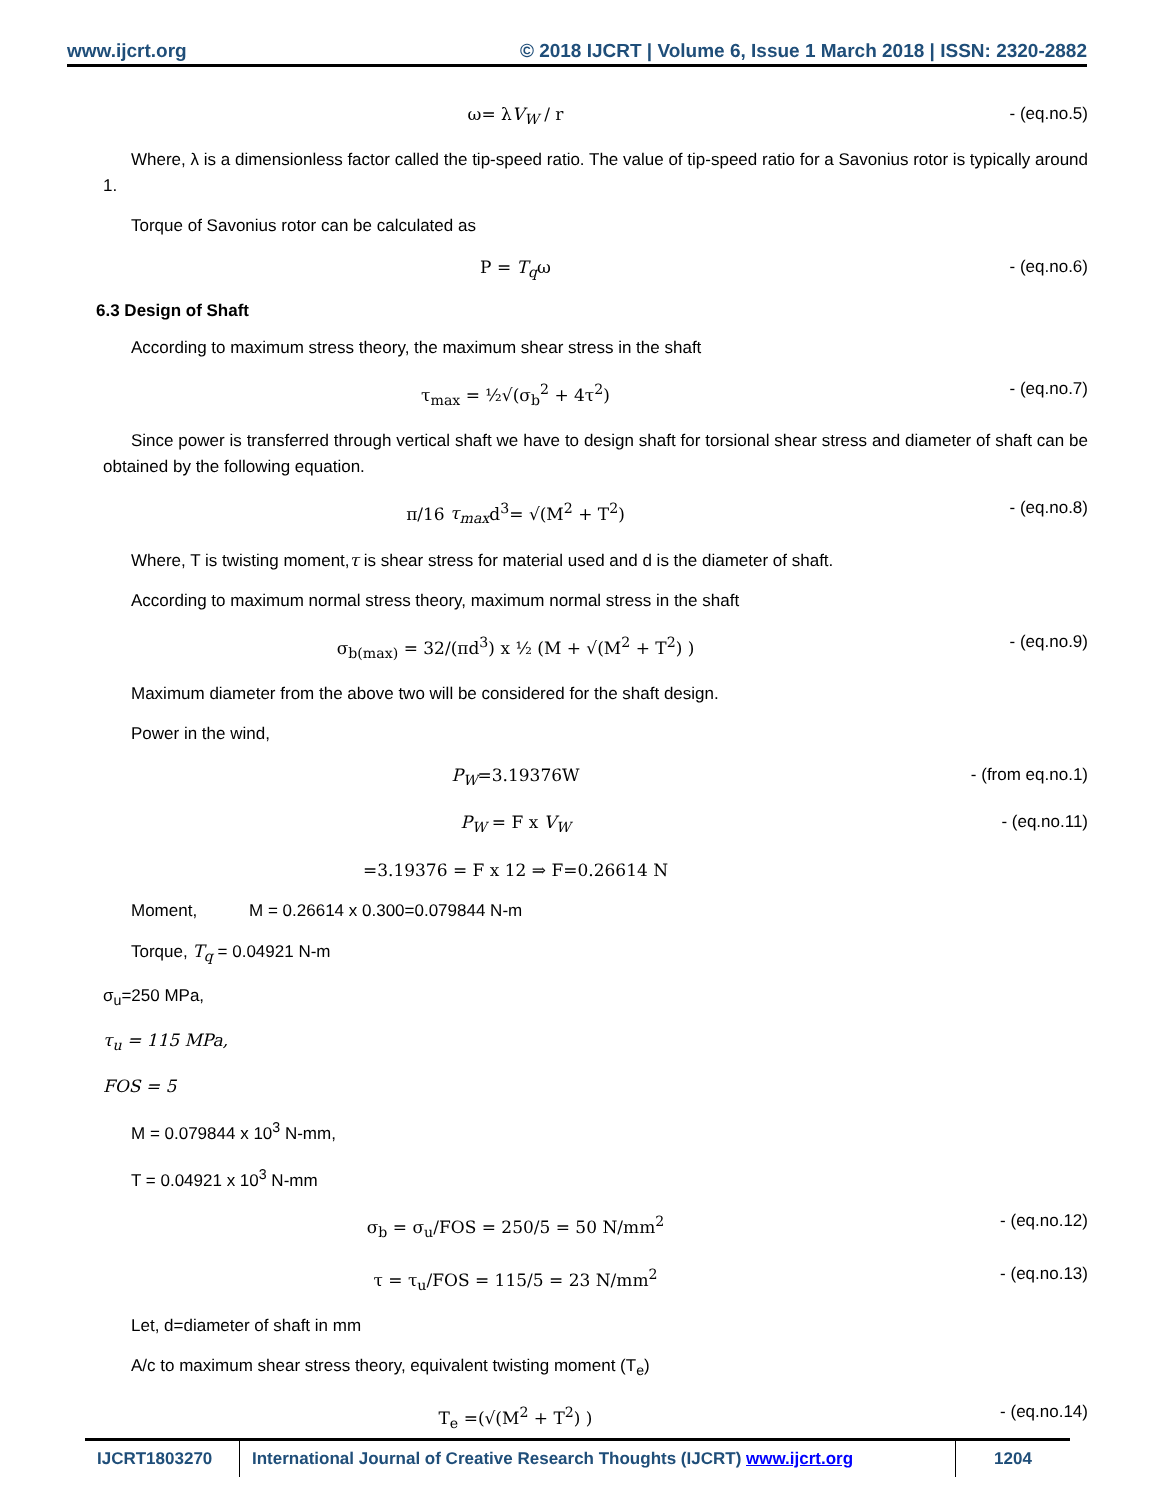www.ijcrt.org © 2018 IJCRT | Volume 6, Issue 1 March 2018 | ISSN: 2320-2882
ω= λV<sub>W</sub> / r - (eq.no.5)
Where, λ is a dimensionless factor called the tip-speed ratio. The value of tip-speed ratio for a Savonius rotor is typically around 1.
Torque of Savonius rotor can be calculated as
P = T<sub>q</sub>ω - (eq.no.6)
6.3 Design of Shaft
According to maximum stress theory, the maximum shear stress in the shaft
τ<sub>max</sub> = ½√(σ<sub>b</sub><sup>2</sup> + 4τ<sup>2</sup>) - (eq.no.7)
Since power is transferred through vertical shaft we have to design shaft for torsional shear stress and diameter of shaft can be obtained by the following equation.
π/16 τ<sub>max</sub>d<sup>3</sup>= √(M<sup>2</sup> + T<sup>2</sup>) - (eq.no.8)
Where, T is twisting moment,τ is shear stress for material used and d is the diameter of shaft.
According to maximum normal stress theory, maximum normal stress in the shaft
σ<sub>b(max)</sub> = 32/(πd<sup>3</sup>) x ½ (M + √(M<sup>2</sup> + T<sup>2</sup>) )
- (eq.no.9)
Maximum diameter from the above two will be considered for the shaft design.
Power in the wind,
P<sub>W</sub>=3.19376W - (from eq.no.1)
P<sub>W</sub> = F x V<sub>W</sub> - (eq.no.11)
=3.19376 = F x 12 ⇒ F=0.26614 N
Moment, M = 0.26614 x 0.300=0.079844 N-m
Torque, T<sub>q</sub> = 0.04921 N-m
σ<sub>u</sub>=250 MPa,
τ<sub>u</sub> = 115 MPa,
FOS = 5
M = 0.079844 x 10<sup>3</sup> N-mm,
T = 0.04921 x 10<sup>3</sup> N-mm
σ<sub>b</sub> = σ<sub>u</sub>/FOS = 250/5 = 50 N/mm<sup>2</sup> - (eq.no.12)
τ = τ<sub>u</sub>/FOS = 115/5 = 23 N/mm<sup>2</sup> - (eq.no.13)
Let, d=diameter of shaft in mm
A/c to maximum shear stress theory, equivalent twisting moment (T<sub>e</sub>)
T<sub>e</sub> =(√(M<sup>2</sup> + T<sup>2</sup>) ) - (eq.no.14)
IJCRT1803270 International Journal of Creative Research Thoughts (IJCRT) www.ijcrt.org
1204